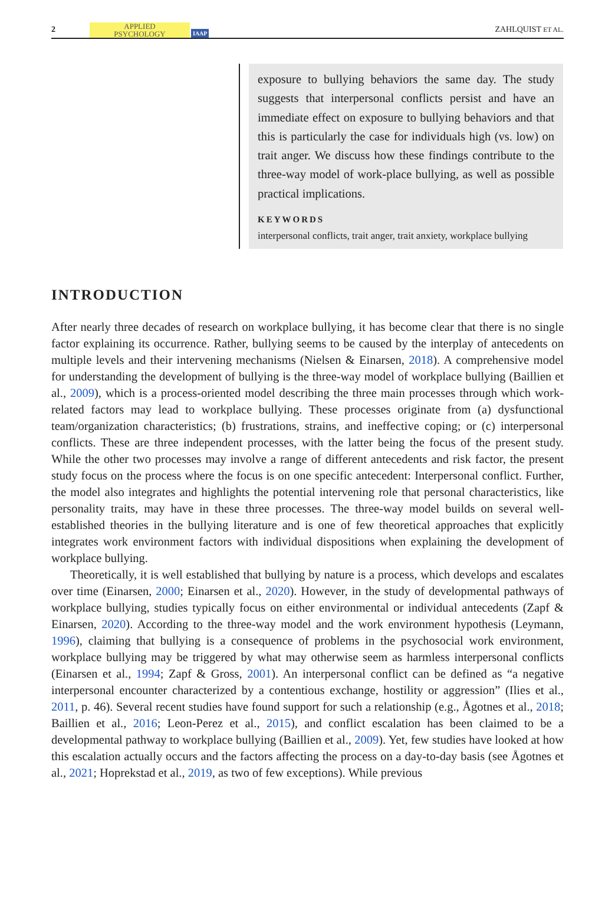2 APPLIED
PSYCHOLOGY IAAP ZAHLQUIST ET AL.
exposure to bullying behaviors the same day. The study suggests that interpersonal conflicts persist and have an immediate effect on exposure to bullying behaviors and that this is particularly the case for individuals high (vs. low) on trait anger. We discuss how these findings contribute to the three-way model of work-place bullying, as well as possible practical implications.
KEYWORDS
interpersonal conflicts, trait anger, trait anxiety, workplace bullying
INTRODUCTION
After nearly three decades of research on workplace bullying, it has become clear that there is no single factor explaining its occurrence. Rather, bullying seems to be caused by the interplay of antecedents on multiple levels and their intervening mechanisms (Nielsen & Einarsen, 2018). A comprehensive model for understanding the development of bullying is the three-way model of workplace bullying (Baillien et al., 2009), which is a process-oriented model describing the three main processes through which work-related factors may lead to workplace bullying. These processes originate from (a) dysfunctional team/organization characteristics; (b) frustrations, strains, and ineffective coping; or (c) interpersonal conflicts. These are three independent processes, with the latter being the focus of the present study. While the other two processes may involve a range of different antecedents and risk factor, the present study focus on the process where the focus is on one specific antecedent: Interpersonal conflict. Further, the model also integrates and highlights the potential intervening role that personal characteristics, like personality traits, may have in these three processes. The three-way model builds on several well-established theories in the bullying literature and is one of few theoretical approaches that explicitly integrates work environment factors with individual dispositions when explaining the development of workplace bullying.
Theoretically, it is well established that bullying by nature is a process, which develops and escalates over time (Einarsen, 2000; Einarsen et al., 2020). However, in the study of developmental pathways of workplace bullying, studies typically focus on either environmental or individual antecedents (Zapf & Einarsen, 2020). According to the three-way model and the work environment hypothesis (Leymann, 1996), claiming that bullying is a consequence of problems in the psychosocial work environment, workplace bullying may be triggered by what may otherwise seem as harmless interpersonal conflicts (Einarsen et al., 1994; Zapf & Gross, 2001). An interpersonal conflict can be defined as “a negative interpersonal encounter characterized by a contentious exchange, hostility or aggression” (Ilies et al., 2011, p. 46). Several recent studies have found support for such a relationship (e.g., Ågotnes et al., 2018; Baillien et al., 2016; Leon-Perez et al., 2015), and conflict escalation has been claimed to be a developmental pathway to workplace bullying (Baillien et al., 2009). Yet, few studies have looked at how this escalation actually occurs and the factors affecting the process on a day-to-day basis (see Ågotnes et al., 2021; Hoprekstad et al., 2019, as two of few exceptions). While previous